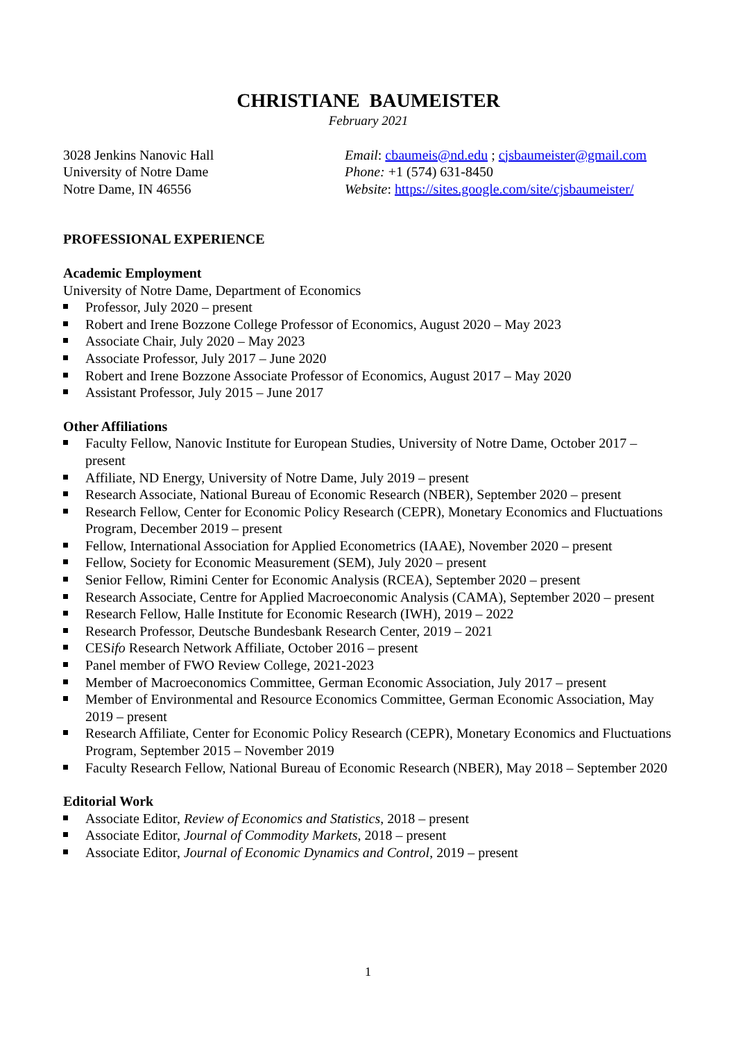CHRISTIANE BAUMEISTER
February 2021
3028 Jenkins Nanovic Hall
University of Notre Dame
Notre Dame, IN 46556
Email: cbaumeis@nd.edu ; cjsbaumeister@gmail.com
Phone: +1 (574) 631-8450
Website: https://sites.google.com/site/cjsbaumeister/
PROFESSIONAL EXPERIENCE
Academic Employment
University of Notre Dame, Department of Economics
Professor, July 2020 – present
Robert and Irene Bozzone College Professor of Economics, August 2020 – May 2023
Associate Chair, July 2020 – May 2023
Associate Professor, July 2017 – June 2020
Robert and Irene Bozzone Associate Professor of Economics, August 2017 – May 2020
Assistant Professor, July 2015 – June 2017
Other Affiliations
Faculty Fellow, Nanovic Institute for European Studies, University of Notre Dame, October 2017 – present
Affiliate, ND Energy, University of Notre Dame, July 2019 – present
Research Associate, National Bureau of Economic Research (NBER), September 2020 – present
Research Fellow, Center for Economic Policy Research (CEPR), Monetary Economics and Fluctuations Program, December 2019 – present
Fellow, International Association for Applied Econometrics (IAAE), November 2020 – present
Fellow, Society for Economic Measurement (SEM), July 2020 – present
Senior Fellow, Rimini Center for Economic Analysis (RCEA), September 2020 – present
Research Associate, Centre for Applied Macroeconomic Analysis (CAMA), September 2020 – present
Research Fellow, Halle Institute for Economic Research (IWH), 2019 – 2022
Research Professor, Deutsche Bundesbank Research Center, 2019 – 2021
CESifo Research Network Affiliate, October 2016 – present
Panel member of FWO Review College, 2021-2023
Member of Macroeconomics Committee, German Economic Association, July 2017 – present
Member of Environmental and Resource Economics Committee, German Economic Association, May 2019 – present
Research Affiliate, Center for Economic Policy Research (CEPR), Monetary Economics and Fluctuations Program, September 2015 – November 2019
Faculty Research Fellow, National Bureau of Economic Research (NBER), May 2018 – September 2020
Editorial Work
Associate Editor, Review of Economics and Statistics, 2018 – present
Associate Editor, Journal of Commodity Markets, 2018 – present
Associate Editor, Journal of Economic Dynamics and Control, 2019 – present
1